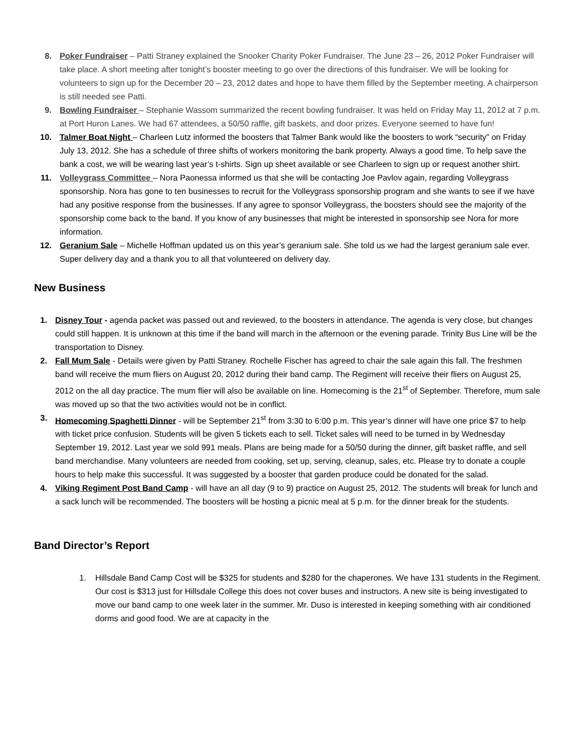8. Poker Fundraiser – Patti Straney explained the Snooker Charity Poker Fundraiser. The June 23 – 26, 2012 Poker Fundraiser will take place. A short meeting after tonight’s booster meeting to go over the directions of this fundraiser. We will be looking for volunteers to sign up for the December 20 – 23, 2012 dates and hope to have them filled by the September meeting. A chairperson is still needed see Patti.
9. Bowling Fundraiser – Stephanie Wassom summarized the recent bowling fundraiser. It was held on Friday May 11, 2012 at 7 p.m. at Port Huron Lanes. We had 67 attendees, a 50/50 raffle, gift baskets, and door prizes. Everyone seemed to have fun!
10. Talmer Boat Night – Charleen Lutz informed the boosters that Talmer Bank would like the boosters to work “security” on Friday July 13, 2012. She has a schedule of three shifts of workers monitoring the bank property. Always a good time. To help save the bank a cost, we will be wearing last year’s t-shirts. Sign up sheet available or see Charleen to sign up or request another shirt.
11. Volleygrass Committee – Nora Paonessa informed us that she will be contacting Joe Pavlov again, regarding Volleygrass sponsorship. Nora has gone to ten businesses to recruit for the Volleygrass sponsorship program and she wants to see if we have had any positive response from the businesses. If any agree to sponsor Volleygrass, the boosters should see the majority of the sponsorship come back to the band. If you know of any businesses that might be interested in sponsorship see Nora for more information.
12. Geranium Sale – Michelle Hoffman updated us on this year’s geranium sale. She told us we had the largest geranium sale ever. Super delivery day and a thank you to all that volunteered on delivery day.
New Business
1. Disney Tour - agenda packet was passed out and reviewed, to the boosters in attendance. The agenda is very close, but changes could still happen. It is unknown at this time if the band will march in the afternoon or the evening parade. Trinity Bus Line will be the transportation to Disney.
2. Fall Mum Sale - Details were given by Patti Straney. Rochelle Fischer has agreed to chair the sale again this fall. The freshmen band will receive the mum fliers on August 20, 2012 during their band camp. The Regiment will receive their fliers on August 25, 2012 on the all day practice. The mum flier will also be available on line. Homecoming is the 21<sup>st</sup> of September. Therefore, mum sale was moved up so that the two activities would not be in conflict.
3. Homecoming Spaghetti Dinner - will be September 21<sup>st</sup> from 3:30 to 6:00 p.m. This year’s dinner will have one price $7 to help with ticket price confusion. Students will be given 5 tickets each to sell. Ticket sales will need to be turned in by Wednesday September 19, 2012. Last year we sold 991 meals. Plans are being made for a 50/50 during the dinner, gift basket raffle, and sell band merchandise. Many volunteers are needed from cooking, set up, serving, cleanup, sales, etc. Please try to donate a couple hours to help make this successful. It was suggested by a booster that garden produce could be donated for the salad.
4. Viking Regiment Post Band Camp - will have an all day (9 to 9) practice on August 25, 2012. The students will break for lunch and a sack lunch will be recommended. The boosters will be hosting a picnic meal at 5 p.m. for the dinner break for the students.
Band Director’s Report
1. Hillsdale Band Camp Cost will be $325 for students and $280 for the chaperones. We have 131 students in the Regiment. Our cost is $313 just for Hillsdale College this does not cover buses and instructors. A new site is being investigated to move our band camp to one week later in the summer. Mr. Duso is interested in keeping something with air conditioned dorms and good food. We are at capacity in the